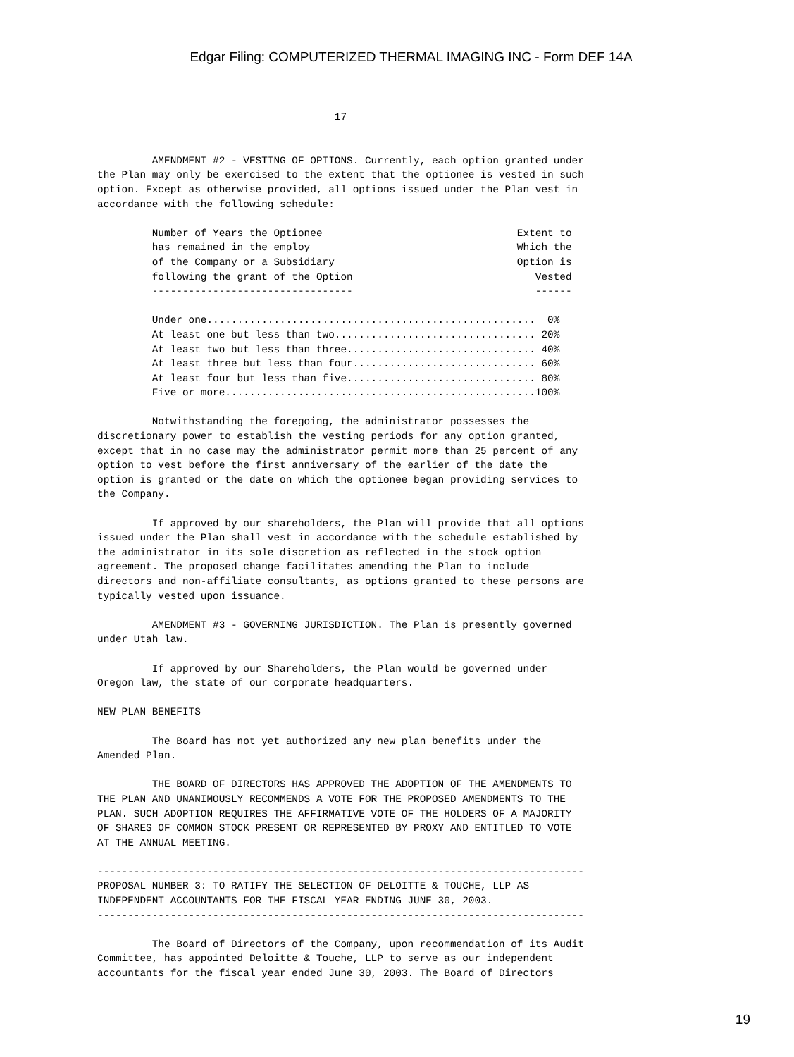Edgar Filing: COMPUTERIZED THERMAL IMAGING INC - Form DEF 14A
                                       17


         AMENDMENT #2 - VESTING OF OPTIONS. Currently, each option granted under
the Plan may only be exercised to the extent that the optionee is vested in such
option. Except as otherwise provided, all options issued under the Plan vest in
accordance with the following schedule:

         Number of Years the Optionee                                Extent to
         has remained in the employ                                  Which the
         of the Company or a Subsidiary                              Option is
         following the grant of the Option                              Vested
         ---------------------------------                              ------

         Under one......................................................  0%
         At least one but less than two................................. 20%
         At least two but less than three............................... 40%
         At least three but less than four.............................. 60%
         At least four but less than five............................... 80%
         Five or more...................................................100%

         Notwithstanding the foregoing, the administrator possesses the
discretionary power to establish the vesting periods for any option granted,
except that in no case may the administrator permit more than 25 percent of any
option to vest before the first anniversary of the earlier of the date the
option is granted or the date on which the optionee began providing services to
the Company.

         If approved by our shareholders, the Plan will provide that all options
issued under the Plan shall vest in accordance with the schedule established by
the administrator in its sole discretion as reflected in the stock option
agreement. The proposed change facilitates amending the Plan to include
directors and non-affiliate consultants, as options granted to these persons are
typically vested upon issuance.

         AMENDMENT #3 - GOVERNING JURISDICTION. The Plan is presently governed
under Utah law.

         If approved by our Shareholders, the Plan would be governed under
Oregon law, the state of our corporate headquarters.

NEW PLAN BENEFITS

         The Board has not yet authorized any new plan benefits under the
Amended Plan.

         THE BOARD OF DIRECTORS HAS APPROVED THE ADOPTION OF THE AMENDMENTS TO
THE PLAN AND UNANIMOUSLY RECOMMENDS A VOTE FOR THE PROPOSED AMENDMENTS TO THE
PLAN. SUCH ADOPTION REQUIRES THE AFFIRMATIVE VOTE OF THE HOLDERS OF A MAJORITY
OF SHARES OF COMMON STOCK PRESENT OR REPRESENTED BY PROXY AND ENTITLED TO VOTE
AT THE ANNUAL MEETING.

--------------------------------------------------------------------------------
PROPOSAL NUMBER 3: TO RATIFY THE SELECTION OF DELOITTE & TOUCHE, LLP AS
INDEPENDENT ACCOUNTANTS FOR THE FISCAL YEAR ENDING JUNE 30, 2003.
--------------------------------------------------------------------------------

         The Board of Directors of the Company, upon recommendation of its Audit
Committee, has appointed Deloitte & Touche, LLP to serve as our independent
accountants for the fiscal year ended June 30, 2003. The Board of Directors
19